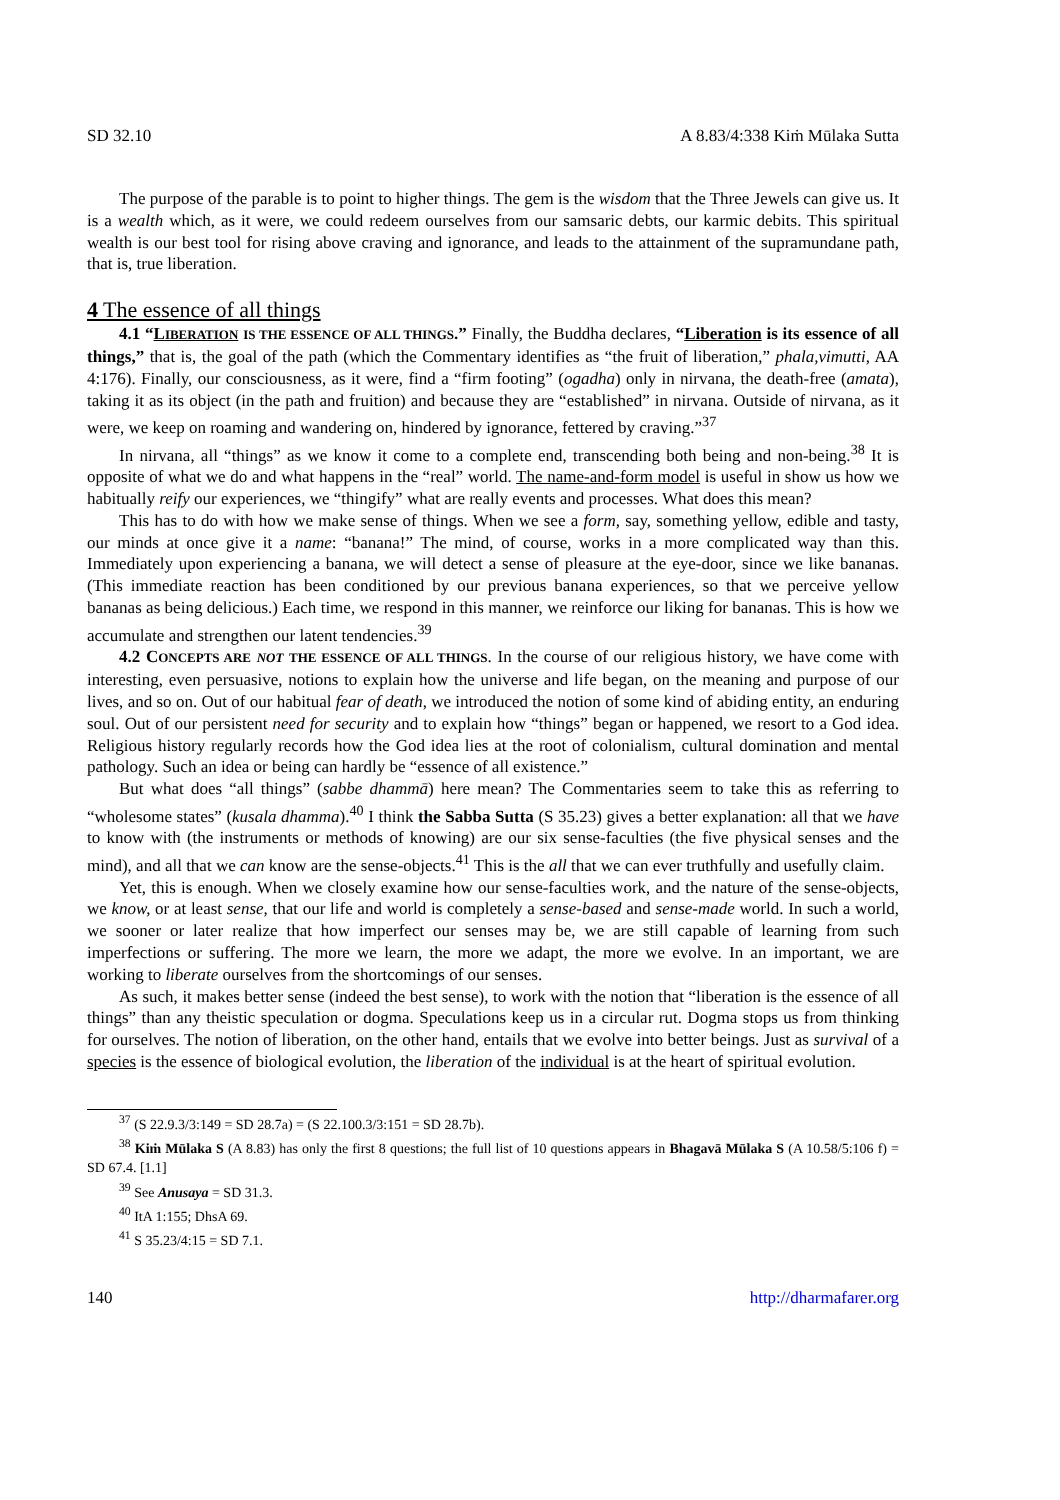SD 32.10 A 8.83/4:338 Kiṁ Mūlaka Sutta
The purpose of the parable is to point to higher things. The gem is the wisdom that the Three Jewels can give us. It is a wealth which, as it were, we could redeem ourselves from our samsaric debts, our karmic debits. This spiritual wealth is our best tool for rising above craving and ignorance, and leads to the attainment of the supramundane path, that is, true liberation.
4 The essence of all things
4.1 “LIBERATION IS THE ESSENCE OF ALL THINGS.” Finally, the Buddha declares, “Liberation is its essence of all things,” that is, the goal of the path (which the Commentary identifies as “the fruit of liberation,” phala,vimutti, AA 4:176). Finally, our consciousness, as it were, find a “firm footing” (ogadha) only in nirvana, the death-free (amata), taking it as its object (in the path and fruition) and because they are “established” in nirvana. Outside of nirvana, as it were, we keep on roaming and wandering on, hindered by ignorance, fettered by craving.”<sup>37</sup>
In nirvana, all “things” as we know it come to a complete end, transcending both being and non-being.<sup>38</sup> It is opposite of what we do and what happens in the “real” world. The name-and-form model is useful in show us how we habitually reify our experiences, we “thingify” what are really events and processes. What does this mean?
This has to do with how we make sense of things. When we see a form, say, something yellow, edible and tasty, our minds at once give it a name: “banana!” The mind, of course, works in a more complicated way than this. Immediately upon experiencing a banana, we will detect a sense of pleasure at the eye-door, since we like bananas. (This immediate reaction has been conditioned by our previous banana experiences, so that we perceive yellow bananas as being delicious.) Each time, we respond in this manner, we reinforce our liking for bananas. This is how we accumulate and strengthen our latent tendencies.<sup>39</sup>
4.2 CONCEPTS ARE NOT THE ESSENCE OF ALL THINGS. In the course of our religious history, we have come with interesting, even persuasive, notions to explain how the universe and life began, on the meaning and purpose of our lives, and so on. Out of our habitual fear of death, we introduced the notion of some kind of abiding entity, an enduring soul. Out of our persistent need for security and to explain how “things” began or happened, we resort to a God idea. Religious history regularly records how the God idea lies at the root of colonialism, cultural domination and mental pathology. Such an idea or being can hardly be “essence of all existence.”
But what does “all things” (sabbe dhammā) here mean? The Commentaries seem to take this as referring to “wholesome states” (kusala dhamma).<sup>40</sup> I think the Sabba Sutta (S 35.23) gives a better explanation: all that we have to know with (the instruments or methods of knowing) are our six sense-faculties (the five physical senses and the mind), and all that we can know are the sense-objects.<sup>41</sup> This is the all that we can ever truthfully and usefully claim.
Yet, this is enough. When we closely examine how our sense-faculties work, and the nature of the sense-objects, we know, or at least sense, that our life and world is completely a sense-based and sense-made world. In such a world, we sooner or later realize that how imperfect our senses may be, we are still capable of learning from such imperfections or suffering. The more we learn, the more we adapt, the more we evolve. In an important, we are working to liberate ourselves from the shortcomings of our senses.
As such, it makes better sense (indeed the best sense), to work with the notion that “liberation is the essence of all things” than any theistic speculation or dogma. Speculations keep us in a circular rut. Dogma stops us from thinking for ourselves. The notion of liberation, on the other hand, entails that we evolve into better beings. Just as survival of a species is the essence of biological evolution, the liberation of the individual is at the heart of spiritual evolution.
<sup>37</sup> (S 22.9.3/3:149 = SD 28.7a) = (S 22.100.3/3:151 = SD 28.7b).
<sup>38</sup> Kiṁ Mūlaka S (A 8.83) has only the first 8 questions; the full list of 10 questions appears in Bhagavā Mūlaka S (A 10.58/5:106 f) = SD 67.4. [1.1]
<sup>39</sup> See Anusaya = SD 31.3.
<sup>40</sup> ItA 1:155; DhsA 69.
<sup>41</sup> S 35.23/4:15 = SD 7.1.
140 http://dharmafarer.org